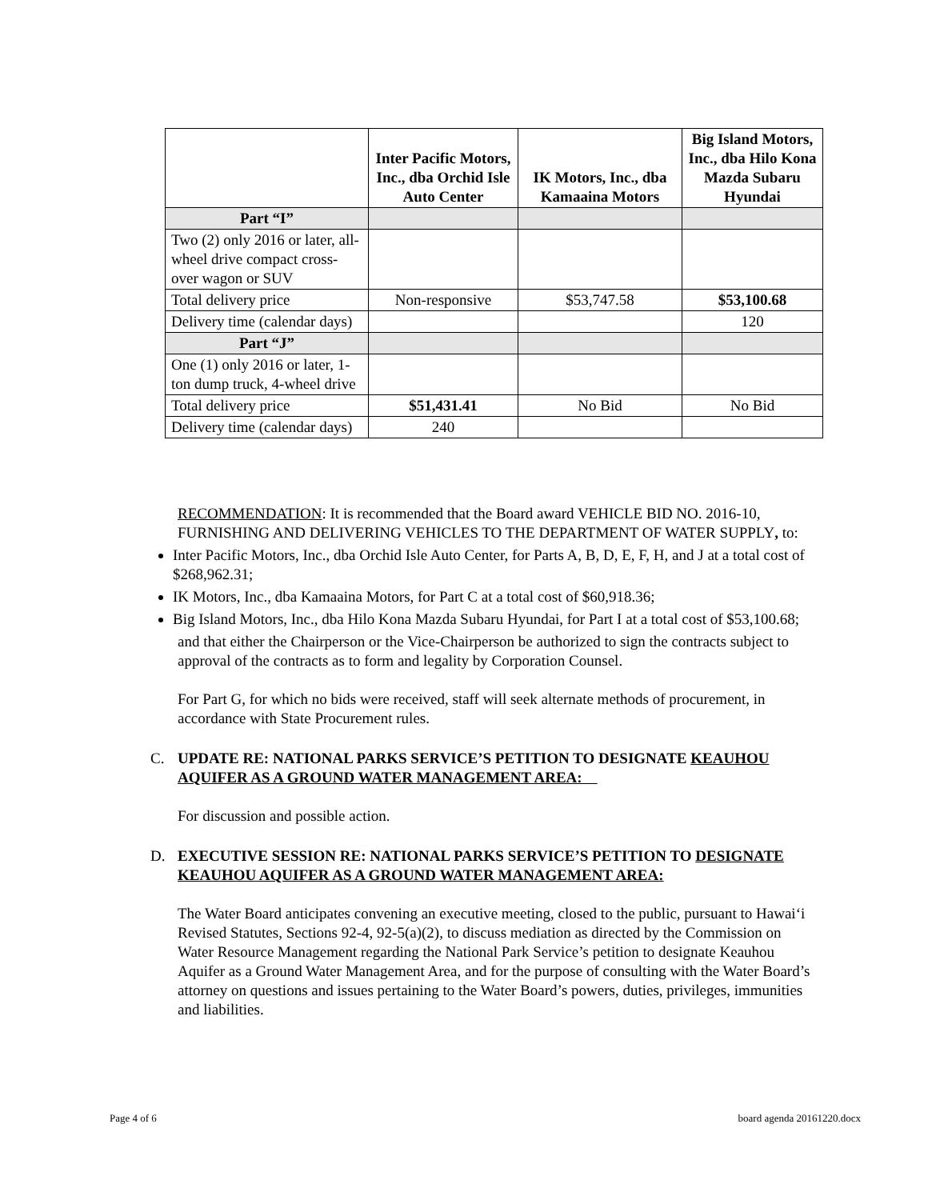| | Inter Pacific Motors, Inc., dba Orchid Isle Auto Center | IK Motors, Inc., dba Kamaaina Motors | Big Island Motors, Inc., dba Hilo Kona Mazda Subaru Hyundai |
| --- | --- | --- | --- |
| Part “I” | | | |
| Two (2) only 2016 or later, all-wheel drive compact cross-over wagon or SUV | | | |
| Total delivery price | Non-responsive | $53,747.58 | $53,100.68 |
| Delivery time (calendar days) | | | 120 |
| Part “J” | | | |
| One (1) only 2016 or later, 1-ton dump truck, 4-wheel drive | | | |
| Total delivery price | $51,431.41 | No Bid | No Bid |
| Delivery time (calendar days) | 240 | | |
RECOMMENDATION: It is recommended that the Board award VEHICLE BID NO. 2016-10, FURNISHING AND DELIVERING VEHICLES TO THE DEPARTMENT OF WATER SUPPLY, to:
Inter Pacific Motors, Inc., dba Orchid Isle Auto Center, for Parts A, B, D, E, F, H, and J at a total cost of $268,962.31;
IK Motors, Inc., dba Kamaaina Motors, for Part C at a total cost of $60,918.36;
Big Island Motors, Inc., dba Hilo Kona Mazda Subaru Hyundai, for Part I at a total cost of $53,100.68;
and that either the Chairperson or the Vice-Chairperson be authorized to sign the contracts subject to approval of the contracts as to form and legality by Corporation Counsel.
For Part G, for which no bids were received, staff will seek alternate methods of procurement, in accordance with State Procurement rules.
C. UPDATE RE: NATIONAL PARKS SERVICE’S PETITION TO DESIGNATE KEAUHOU AQUIFER AS A GROUND WATER MANAGEMENT AREA:
For discussion and possible action.
D. EXECUTIVE SESSION RE: NATIONAL PARKS SERVICE’S PETITION TO DESIGNATE KEAUHOU AQUIFER AS A GROUND WATER MANAGEMENT AREA:
The Water Board anticipates convening an executive meeting, closed to the public, pursuant to Hawai‘i Revised Statutes, Sections 92-4, 92-5(a)(2), to discuss mediation as directed by the Commission on Water Resource Management regarding the National Park Service’s petition to designate Keauhou Aquifer as a Ground Water Management Area, and for the purpose of consulting with the Water Board’s attorney on questions and issues pertaining to the Water Board’s powers, duties, privileges, immunities and liabilities.
Page 4 of 6 board agenda 20161220.docx